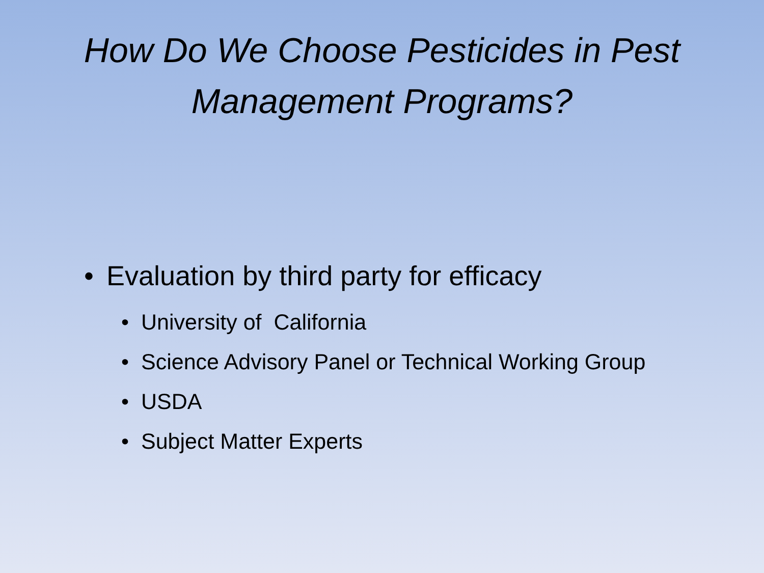How Do We Choose Pesticides in Pest Management Programs?
• Evaluation by third party for efficacy
• University of California
• Science Advisory Panel or Technical Working Group
• USDA
• Subject Matter Experts